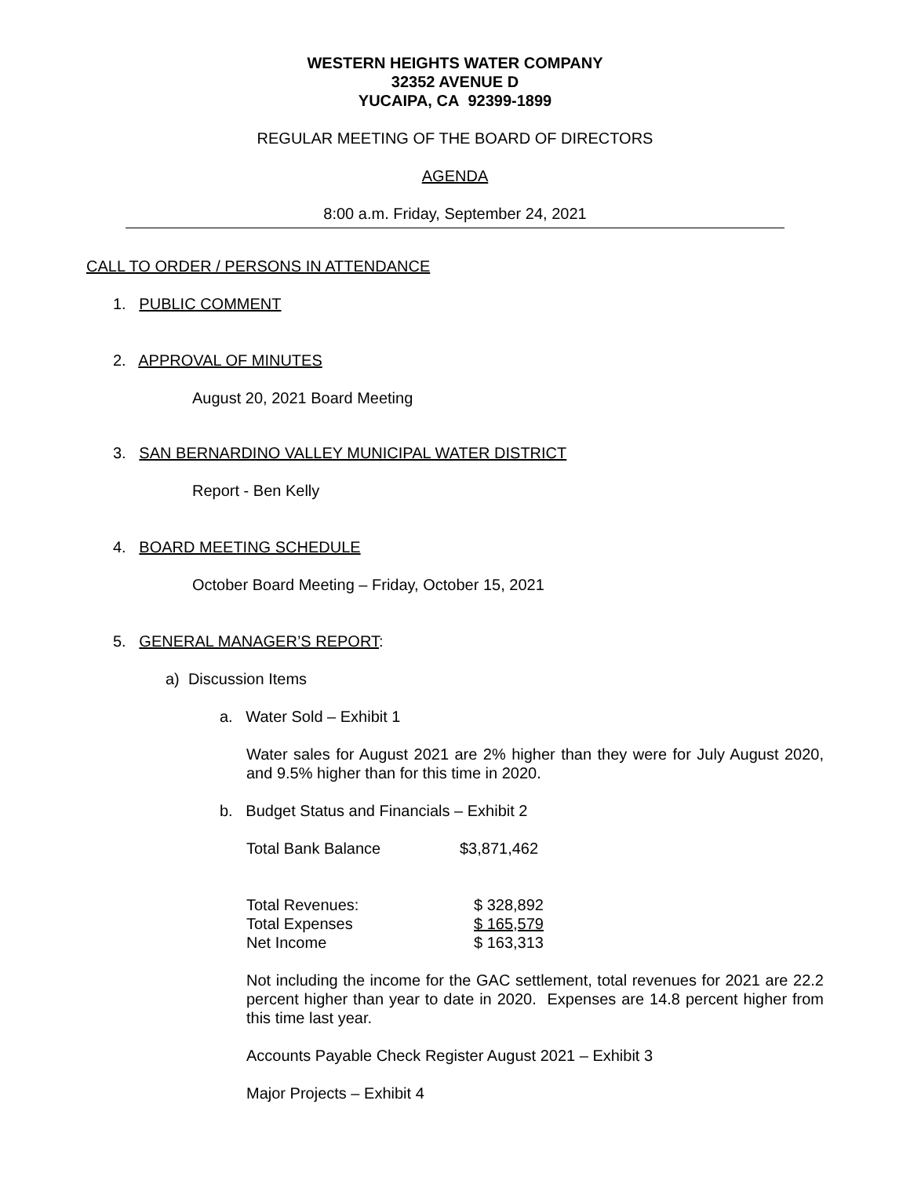WESTERN HEIGHTS WATER COMPANY
32352 AVENUE D
YUCAIPA, CA 92399-1899
REGULAR MEETING OF THE BOARD OF DIRECTORS
AGENDA
8:00 a.m. Friday, September 24, 2021
CALL TO ORDER / PERSONS IN ATTENDANCE
1. PUBLIC COMMENT
2. APPROVAL OF MINUTES
August 20, 2021 Board Meeting
3. SAN BERNARDINO VALLEY MUNICIPAL WATER DISTRICT
Report - Ben Kelly
4. BOARD MEETING SCHEDULE
October Board Meeting – Friday, October 15, 2021
5. GENERAL MANAGER’S REPORT:
a) Discussion Items
a. Water Sold – Exhibit 1
Water sales for August 2021 are 2% higher than they were for July August 2020, and 9.5% higher than for this time in 2020.
b. Budget Status and Financials – Exhibit 2
Total Bank Balance $3,871,462
Total Revenues: $ 328,892
Total Expenses $ 165,579
Net Income $ 163,313
Not including the income for the GAC settlement, total revenues for 2021 are 22.2 percent higher than year to date in 2020. Expenses are 14.8 percent higher from this time last year.
Accounts Payable Check Register August 2021 – Exhibit 3
Major Projects – Exhibit 4